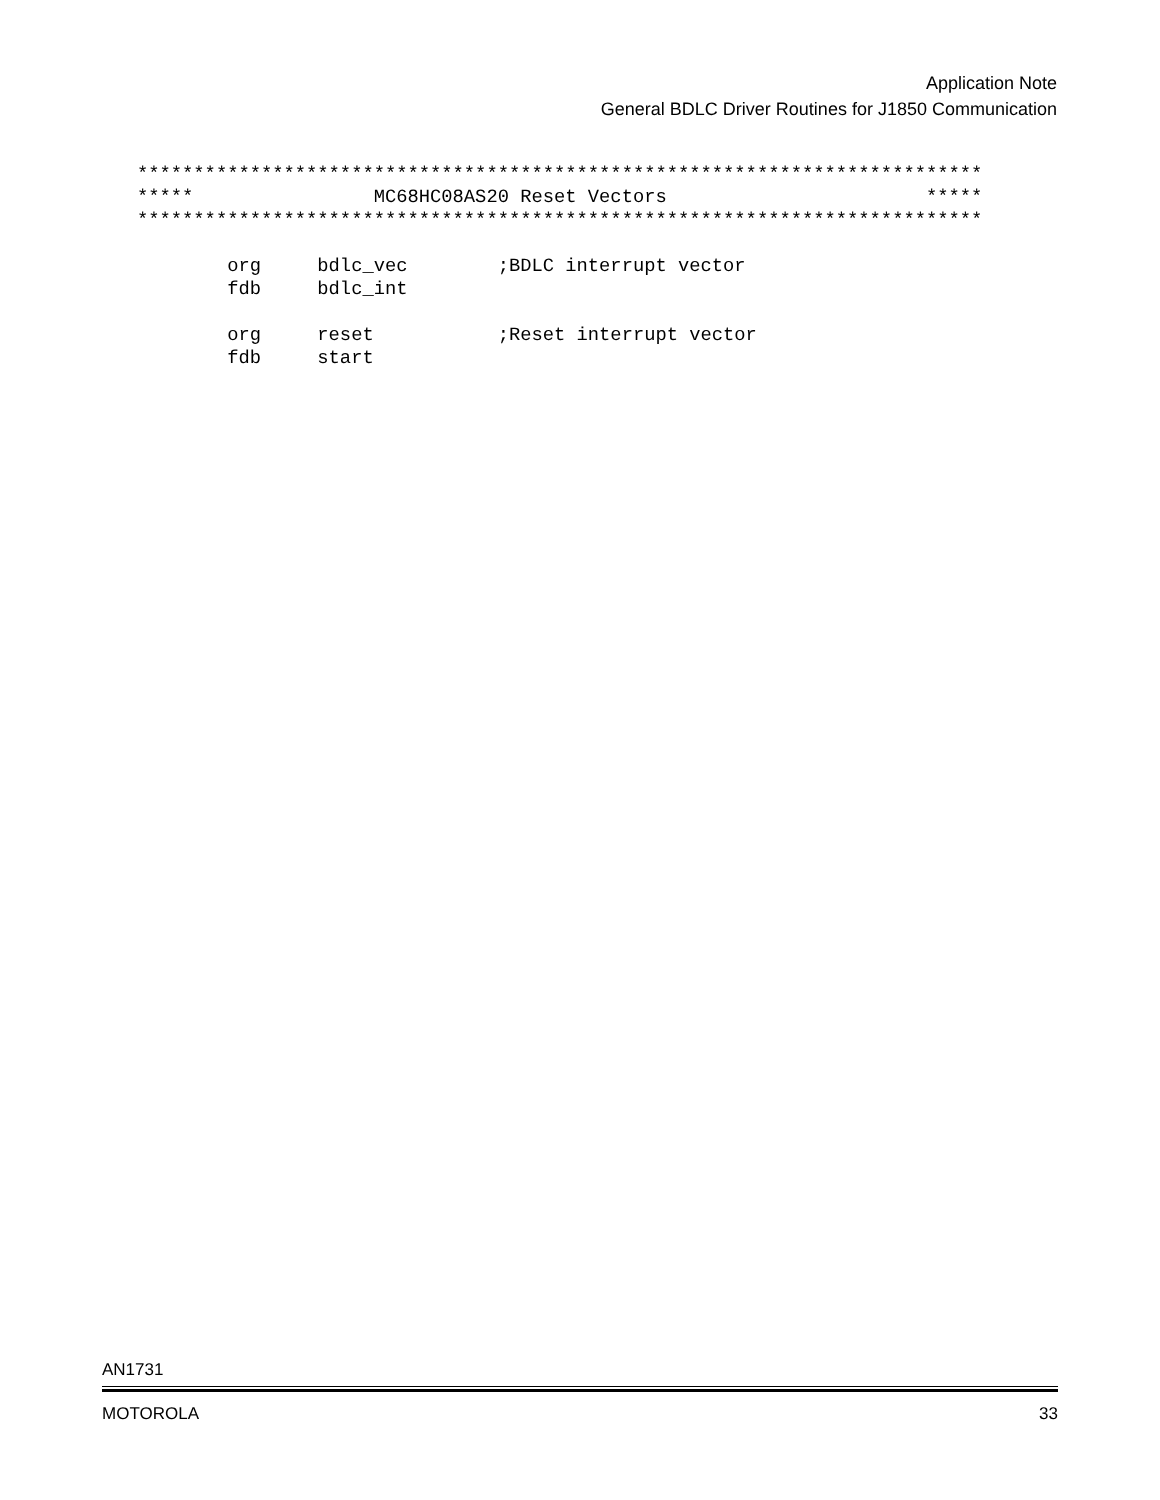Application Note
General BDLC Driver Routines for J1850 Communication
***************************************************************************
*****                MC68HC08AS20 Reset Vectors                       *****
***************************************************************************

        org     bdlc_vec        ;BDLC interrupt vector
        fdb     bdlc_int

        org     reset           ;Reset interrupt vector
        fdb     start
AN1731
MOTOROLA 33